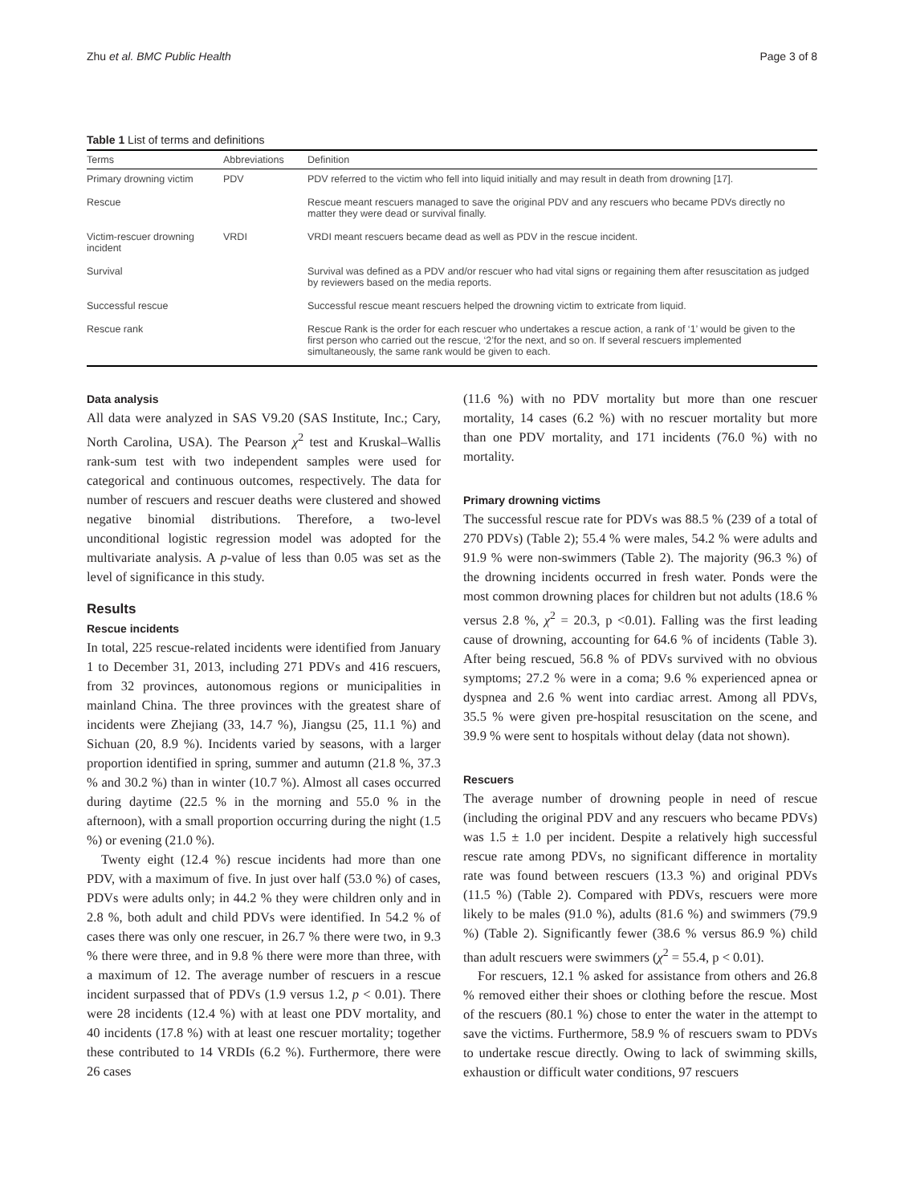Zhu et al. BMC Public Health Page 3 of 8
Table 1 List of terms and definitions
| Terms | Abbreviations | Definition |
| --- | --- | --- |
| Primary drowning victim | PDV | PDV referred to the victim who fell into liquid initially and may result in death from drowning [17]. |
| Rescue | | Rescue meant rescuers managed to save the original PDV and any rescuers who became PDVs directly no matter they were dead or survival finally. |
| Victim-rescuer drowning incident | VRDI | VRDI meant rescuers became dead as well as PDV in the rescue incident. |
| Survival | | Survival was defined as a PDV and/or rescuer who had vital signs or regaining them after resuscitation as judged by reviewers based on the media reports. |
| Successful rescue | | Successful rescue meant rescuers helped the drowning victim to extricate from liquid. |
| Rescue rank | | Rescue Rank is the order for each rescuer who undertakes a rescue action, a rank of ‘1’ would be given to the first person who carried out the rescue, ‘2’for the next, and so on. If several rescuers implemented simultaneously, the same rank would be given to each. |
Data analysis
All data were analyzed in SAS V9.20 (SAS Institute, Inc.; Cary, North Carolina, USA). The Pearson χ<sup>2</sup> test and Kruskal–Wallis rank-sum test with two independent samples were used for categorical and continuous outcomes, respectively. The data for number of rescuers and rescuer deaths were clustered and showed negative binomial distributions. Therefore, a two-level unconditional logistic regression model was adopted for the multivariate analysis. A p-value of less than 0.05 was set as the level of significance in this study.
Results
Rescue incidents
In total, 225 rescue-related incidents were identified from January 1 to December 31, 2013, including 271 PDVs and 416 rescuers, from 32 provinces, autonomous regions or municipalities in mainland China. The three provinces with the greatest share of incidents were Zhejiang (33, 14.7 %), Jiangsu (25, 11.1 %) and Sichuan (20, 8.9 %). Incidents varied by seasons, with a larger proportion identified in spring, summer and autumn (21.8 %, 37.3 % and 30.2 %) than in winter (10.7 %). Almost all cases occurred during daytime (22.5 % in the morning and 55.0 % in the afternoon), with a small proportion occurring during the night (1.5 %) or evening (21.0 %).
Twenty eight (12.4 %) rescue incidents had more than one PDV, with a maximum of five. In just over half (53.0 %) of cases, PDVs were adults only; in 44.2 % they were children only and in 2.8 %, both adult and child PDVs were identified. In 54.2 % of cases there was only one rescuer, in 26.7 % there were two, in 9.3 % there were three, and in 9.8 % there were more than three, with a maximum of 12. The average number of rescuers in a rescue incident surpassed that of PDVs (1.9 versus 1.2, p < 0.01). There were 28 incidents (12.4 %) with at least one PDV mortality, and 40 incidents (17.8 %) with at least one rescuer mortality; together these contributed to 14 VRDIs (6.2 %). Furthermore, there were 26 cases
(11.6 %) with no PDV mortality but more than one rescuer mortality, 14 cases (6.2 %) with no rescuer mortality but more than one PDV mortality, and 171 incidents (76.0 %) with no mortality.
Primary drowning victims
The successful rescue rate for PDVs was 88.5 % (239 of a total of 270 PDVs) (Table 2); 55.4 % were males, 54.2 % were adults and 91.9 % were non-swimmers (Table 2). The majority (96.3 %) of the drowning incidents occurred in fresh water. Ponds were the most common drowning places for children but not adults (18.6 % versus 2.8 %, χ<sup>2</sup> = 20.3, p <0.01). Falling was the first leading cause of drowning, accounting for 64.6 % of incidents (Table 3). After being rescued, 56.8 % of PDVs survived with no obvious symptoms; 27.2 % were in a coma; 9.6 % experienced apnea or dyspnea and 2.6 % went into cardiac arrest. Among all PDVs, 35.5 % were given pre-hospital resuscitation on the scene, and 39.9 % were sent to hospitals without delay (data not shown).
Rescuers
The average number of drowning people in need of rescue (including the original PDV and any rescuers who became PDVs) was 1.5 ± 1.0 per incident. Despite a relatively high successful rescue rate among PDVs, no significant difference in mortality rate was found between rescuers (13.3 %) and original PDVs (11.5 %) (Table 2). Compared with PDVs, rescuers were more likely to be males (91.0 %), adults (81.6 %) and swimmers (79.9 %) (Table 2). Significantly fewer (38.6 % versus 86.9 %) child than adult rescuers were swimmers (χ<sup>2</sup> = 55.4, p < 0.01).
For rescuers, 12.1 % asked for assistance from others and 26.8 % removed either their shoes or clothing before the rescue. Most of the rescuers (80.1 %) chose to enter the water in the attempt to save the victims. Furthermore, 58.9 % of rescuers swam to PDVs to undertake rescue directly. Owing to lack of swimming skills, exhaustion or difficult water conditions, 97 rescuers